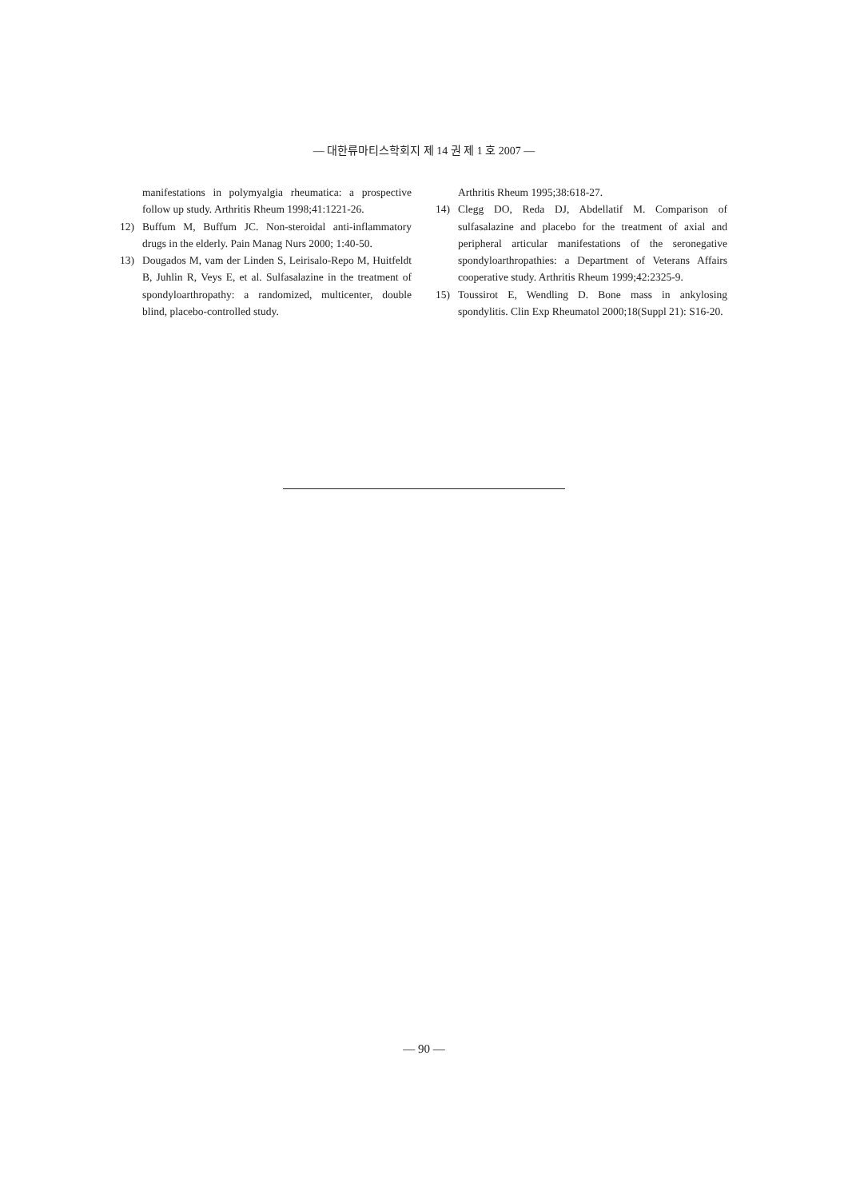— 대한류마티스학회지 제 14 권 제 1 호 2007 —
manifestations in polymyalgia rheumatica: a prospective follow up study. Arthritis Rheum 1998;41:1221-26.
12) Buffum M, Buffum JC. Non-steroidal anti-inflammatory drugs in the elderly. Pain Manag Nurs 2000; 1:40-50.
13) Dougados M, vam der Linden S, Leirisalo-Repo M, Huitfeldt B, Juhlin R, Veys E, et al. Sulfasalazine in the treatment of spondyloarthropathy: a randomized, multicenter, double blind, placebo-controlled study.
Arthritis Rheum 1995;38:618-27.
14) Clegg DO, Reda DJ, Abdellatif M. Comparison of sulfasalazine and placebo for the treatment of axial and peripheral articular manifestations of the seronegative spondyloarthropathies: a Department of Veterans Affairs cooperative study. Arthritis Rheum 1999;42:2325-9.
15) Toussirot E, Wendling D. Bone mass in ankylosing spondylitis. Clin Exp Rheumatol 2000;18(Suppl 21): S16-20.
— 90 —